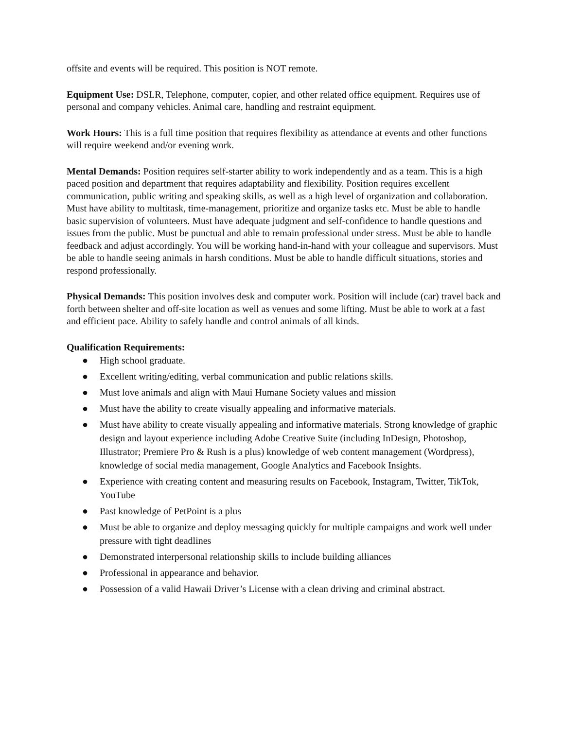offsite and events will be required. This position is NOT remote.
Equipment Use: DSLR, Telephone, computer, copier, and other related office equipment. Requires use of personal and company vehicles. Animal care, handling and restraint equipment.
Work Hours: This is a full time position that requires flexibility as attendance at events and other functions will require weekend and/or evening work.
Mental Demands: Position requires self-starter ability to work independently and as a team. This is a high paced position and department that requires adaptability and flexibility. Position requires excellent communication, public writing and speaking skills, as well as a high level of organization and collaboration. Must have ability to multitask, time-management, prioritize and organize tasks etc. Must be able to handle basic supervision of volunteers. Must have adequate judgment and self-confidence to handle questions and issues from the public. Must be punctual and able to remain professional under stress. Must be able to handle feedback and adjust accordingly. You will be working hand-in-hand with your colleague and supervisors. Must be able to handle seeing animals in harsh conditions. Must be able to handle difficult situations, stories and respond professionally.
Physical Demands: This position involves desk and computer work. Position will include (car) travel back and forth between shelter and off-site location as well as venues and some lifting. Must be able to work at a fast and efficient pace. Ability to safely handle and control animals of all kinds.
Qualification Requirements:
● High school graduate.
● Excellent writing/editing, verbal communication and public relations skills.
● Must love animals and align with Maui Humane Society values and mission
● Must have the ability to create visually appealing and informative materials.
● Must have ability to create visually appealing and informative materials. Strong knowledge of graphic design and layout experience including Adobe Creative Suite (including InDesign, Photoshop, Illustrator; Premiere Pro & Rush is a plus) knowledge of web content management (Wordpress), knowledge of social media management, Google Analytics and Facebook Insights.
● Experience with creating content and measuring results on Facebook, Instagram, Twitter, TikTok, YouTube
● Past knowledge of PetPoint is a plus
● Must be able to organize and deploy messaging quickly for multiple campaigns and work well under pressure with tight deadlines
● Demonstrated interpersonal relationship skills to include building alliances
● Professional in appearance and behavior.
● Possession of a valid Hawaii Driver’s License with a clean driving and criminal abstract.